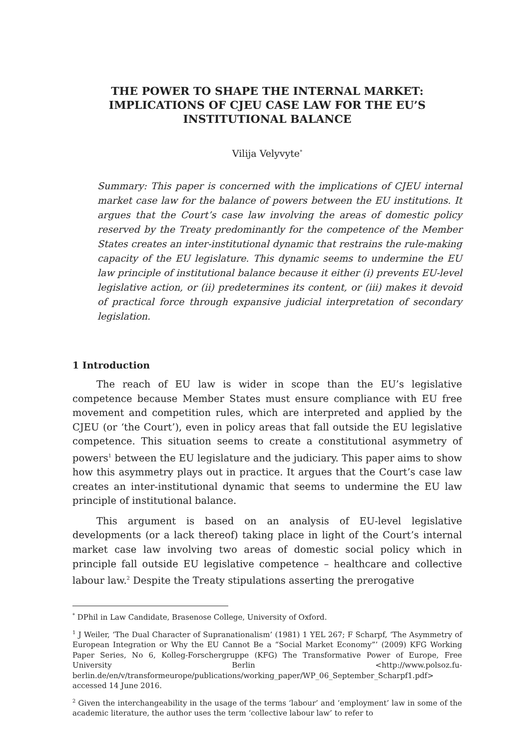THE POWER TO SHAPE THE INTERNAL MARKET:
IMPLICATIONS OF CJEU CASE LAW FOR THE EU’S
INSTITUTIONAL BALANCE
Vilija Velyvyte<sup>*</sup>
Summary: This paper is concerned with the implications of CJEU internal market case law for the balance of powers between the EU institutions. It argues that the Court’s case law involving the areas of domestic policy reserved by the Treaty predominantly for the competence of the Member States creates an inter-institutional dynamic that restrains the rule-making capacity of the EU legislature. This dynamic seems to undermine the EU law principle of institutional balance because it either (i) prevents EU-level legislative action, or (ii) predetermines its content, or (iii) makes it devoid of practical force through expansive judicial interpretation of secondary legislation.
1 Introduction
The reach of EU law is wider in scope than the EU’s legislative competence because Member States must ensure compliance with EU free movement and competition rules, which are interpreted and applied by the CJEU (or ‘the Court’), even in policy areas that fall outside the EU legislative competence. This situation seems to create a constitutional asymmetry of powers<sup>1</sup> between the EU legislature and the judiciary. This paper aims to show how this asymmetry plays out in practice. It argues that the Court’s case law creates an inter-institutional dynamic that seems to undermine the EU law principle of institutional balance.
This argument is based on an analysis of EU-level legislative developments (or a lack thereof) taking place in light of the Court’s internal market case law involving two areas of domestic social policy which in principle fall outside EU legislative competence – healthcare and collective labour law.<sup>2</sup> Despite the Treaty stipulations asserting the prerogative
<sup>*</sup> DPhil in Law Candidate, Brasenose College, University of Oxford.
<sup>1</sup> J Weiler, ‘The Dual Character of Supranationalism’ (1981) 1 YEL 267; F Scharpf, ‘The Asymmetry of European Integration or Why the EU Cannot Be a “Social Market Economy”’ (2009) KFG Working Paper Series, No 6, Kolleg-Forschergruppe (KFG) The Transformative Power of Europe, Free University Berlin <http://www.polsoz.fu-berlin.de/en/v/transformeurope/publications/working_paper/WP_06_September_Scharpf1.pdf> accessed 14 June 2016.
<sup>2</sup> Given the interchangeability in the usage of the terms ‘labour’ and ‘employment’ law in some of the academic literature, the author uses the term ‘collective labour law’ to refer to